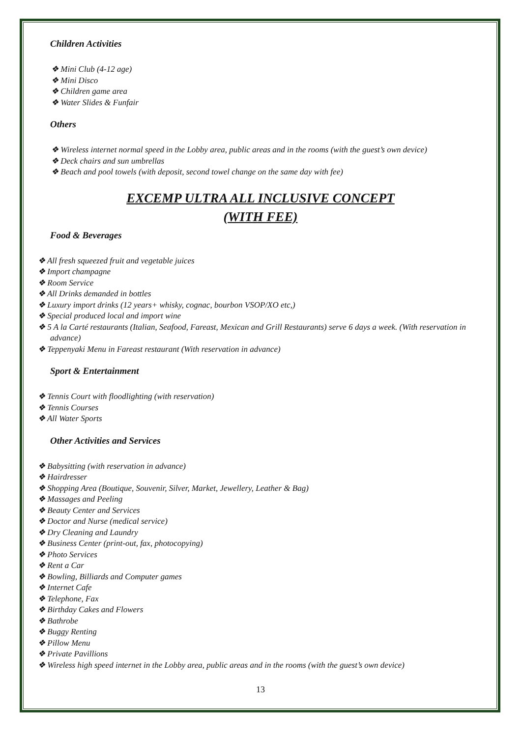Children Activities
❖ Mini Club (4-12 age)
❖ Mini Disco
❖ Children game area
❖ Water Slides & Funfair
Others
❖ Wireless internet normal speed in the Lobby area, public areas and in the rooms (with the guest’s own device)
❖ Deck chairs and sun umbrellas
❖ Beach and pool towels (with deposit, second towel change on the same day with fee)
EXCEMP ULTRA ALL INCLUSIVE CONCEPT
(WITH FEE)
Food & Beverages
❖ All fresh squeezed fruit and vegetable juices
❖ Import champagne
❖ Room Service
❖ All Drinks demanded in bottles
❖ Luxury import drinks (12 years+ whisky, cognac, bourbon VSOP/XO etc,)
❖ Special produced local and import wine
❖ 5 A la Carté restaurants (Italian, Seafood, Fareast, Mexican and Grill Restaurants) serve 6 days a week. (With reservation in advance)
❖ Teppenyaki Menu in Fareast restaurant (With reservation in advance)
Sport & Entertainment
❖ Tennis Court with floodlighting (with reservation)
❖ Tennis Courses
❖ All Water Sports
Other Activities and Services
❖ Babysitting (with reservation in advance)
❖ Hairdresser
❖ Shopping Area (Boutique, Souvenir, Silver, Market, Jewellery, Leather & Bag)
❖ Massages and Peeling
❖ Beauty Center and Services
❖ Doctor and Nurse (medical service)
❖ Dry Cleaning and Laundry
❖ Business Center (print-out, fax, photocopying)
❖ Photo Services
❖ Rent a Car
❖ Bowling, Billiards and Computer games
❖ Internet Cafe
❖ Telephone, Fax
❖ Birthday Cakes and Flowers
❖ Bathrobe
❖ Buggy Renting
❖ Pillow Menu
❖ Private Pavillions
❖ Wireless high speed internet in the Lobby area, public areas and in the rooms (with the guest’s own device)
13